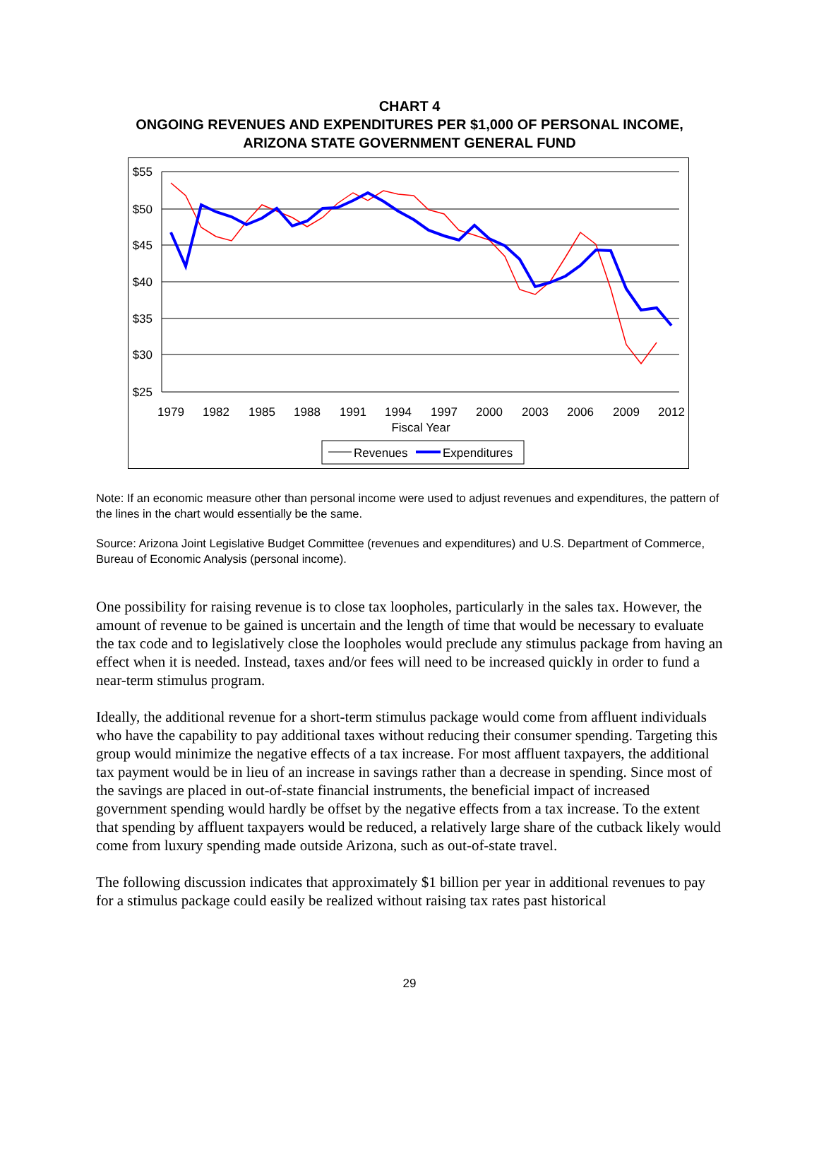CHART 4
ONGOING REVENUES AND EXPENDITURES PER $1,000 OF PERSONAL INCOME,
ARIZONA STATE GOVERNMENT GENERAL FUND
$55
$50
$45
$40
$35
$30
$25
1979
1982
1985
1988
1991
1994
1997
2000
2003
2006
2009
2012
Fiscal Year
Revenues
Expenditures
Note: If an economic measure other than personal income were used to adjust revenues and expenditures, the pattern of the lines in the chart would essentially be the same.
Source: Arizona Joint Legislative Budget Committee (revenues and expenditures) and U.S. Department of Commerce, Bureau of Economic Analysis (personal income).
One possibility for raising revenue is to close tax loopholes, particularly in the sales tax. However, the amount of revenue to be gained is uncertain and the length of time that would be necessary to evaluate the tax code and to legislatively close the loopholes would preclude any stimulus package from having an effect when it is needed. Instead, taxes and/or fees will need to be increased quickly in order to fund a near-term stimulus program.
Ideally, the additional revenue for a short-term stimulus package would come from affluent individuals who have the capability to pay additional taxes without reducing their consumer spending. Targeting this group would minimize the negative effects of a tax increase. For most affluent taxpayers, the additional tax payment would be in lieu of an increase in savings rather than a decrease in spending. Since most of the savings are placed in out-of-state financial instruments, the beneficial impact of increased government spending would hardly be offset by the negative effects from a tax increase. To the extent that spending by affluent taxpayers would be reduced, a relatively large share of the cutback likely would come from luxury spending made outside Arizona, such as out-of-state travel.
The following discussion indicates that approximately $1 billion per year in additional revenues to pay for a stimulus package could easily be realized without raising tax rates past historical
29